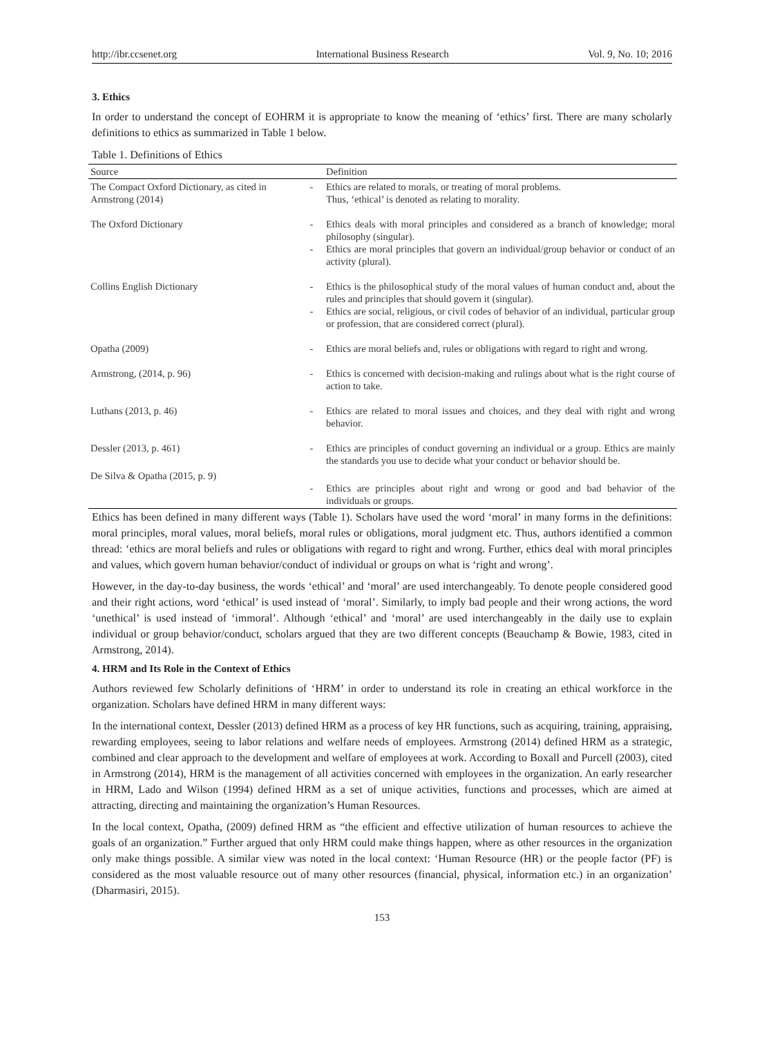http://ibr.ccsenet.org International Business Research Vol. 9, No. 10; 2016
3. Ethics
In order to understand the concept of EOHRM it is appropriate to know the meaning of ‘ethics’ first. There are many scholarly definitions to ethics as summarized in Table 1 below.
Table 1. Definitions of Ethics
| Source | | Definition |
| --- | --- | --- |
| The Compact Oxford Dictionary, as cited in Armstrong (2014) | - | Ethics are related to morals, or treating of moral problems. Thus, ‘ethical’ is denoted as relating to morality. |
| The Oxford Dictionary | - - | Ethics deals with moral principles and considered as a branch of knowledge; moral philosophy (singular). Ethics are moral principles that govern an individual/group behavior or conduct of an activity (plural). |
| Collins English Dictionary | - - | Ethics is the philosophical study of the moral values of human conduct and, about the rules and principles that should govern it (singular). Ethics are social, religious, or civil codes of behavior of an individual, particular group or profession, that are considered correct (plural). |
| Opatha (2009) | - | Ethics are moral beliefs and, rules or obligations with regard to right and wrong. |
| Armstrong, (2014, p. 96) | - | Ethics is concerned with decision-making and rulings about what is the right course of action to take. |
| Luthans (2013, p. 46) | - | Ethics are related to moral issues and choices, and they deal with right and wrong behavior. |
| Dessler (2013, p. 461) | - | Ethics are principles of conduct governing an individual or a group. Ethics are mainly the standards you use to decide what your conduct or behavior should be. |
| De Silva & Opatha (2015, p. 9) | - | Ethics are principles about right and wrong or good and bad behavior of the individuals or groups. |
Ethics has been defined in many different ways (Table 1). Scholars have used the word ‘moral’ in many forms in the definitions: moral principles, moral values, moral beliefs, moral rules or obligations, moral judgment etc. Thus, authors identified a common thread: ‘ethics are moral beliefs and rules or obligations with regard to right and wrong. Further, ethics deal with moral principles and values, which govern human behavior/conduct of individual or groups on what is ‘right and wrong’.
However, in the day-to-day business, the words ‘ethical’ and ‘moral’ are used interchangeably. To denote people considered good and their right actions, word ‘ethical’ is used instead of ‘moral’. Similarly, to imply bad people and their wrong actions, the word ‘unethical’ is used instead of ‘immoral’. Although ‘ethical’ and ‘moral’ are used interchangeably in the daily use to explain individual or group behavior/conduct, scholars argued that they are two different concepts (Beauchamp & Bowie, 1983, cited in Armstrong, 2014).
4. HRM and Its Role in the Context of Ethics
Authors reviewed few Scholarly definitions of ‘HRM’ in order to understand its role in creating an ethical workforce in the organization. Scholars have defined HRM in many different ways:
In the international context, Dessler (2013) defined HRM as a process of key HR functions, such as acquiring, training, appraising, rewarding employees, seeing to labor relations and welfare needs of employees. Armstrong (2014) defined HRM as a strategic, combined and clear approach to the development and welfare of employees at work. According to Boxall and Purcell (2003), cited in Armstrong (2014), HRM is the management of all activities concerned with employees in the organization. An early researcher in HRM, Lado and Wilson (1994) defined HRM as a set of unique activities, functions and processes, which are aimed at attracting, directing and maintaining the organization’s Human Resources.
In the local context, Opatha, (2009) defined HRM as “the efficient and effective utilization of human resources to achieve the goals of an organization.” Further argued that only HRM could make things happen, where as other resources in the organization only make things possible. A similar view was noted in the local context: ‘Human Resource (HR) or the people factor (PF) is considered as the most valuable resource out of many other resources (financial, physical, information etc.) in an organization’ (Dharmasiri, 2015).
153